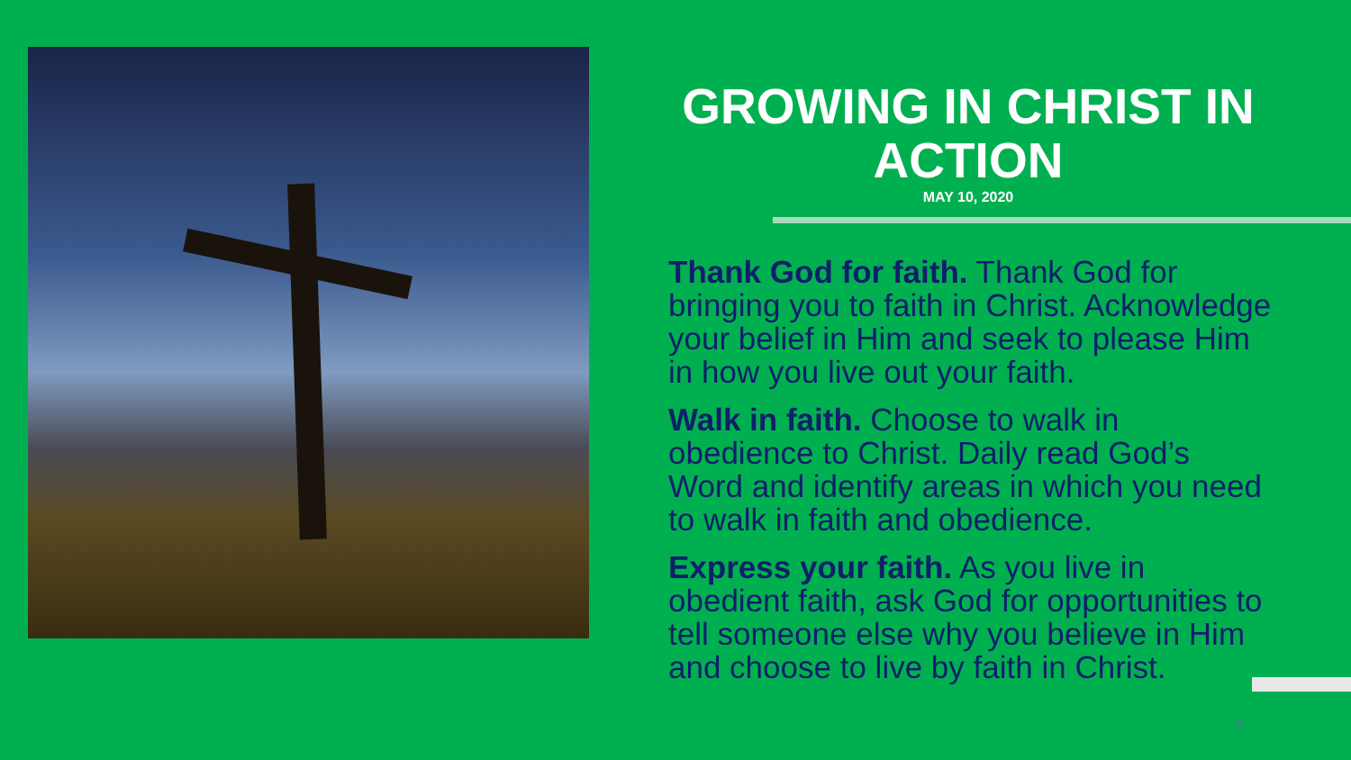GROWING IN CHRIST IN ACTION
MAY 10, 2020
Thank God for faith. Thank God for bringing you to faith in Christ. Acknowledge your belief in Him and seek to please Him in how you live out your faith.
Walk in faith. Choose to walk in obedience to Christ. Daily read God’s Word and identify areas in which you need to walk in faith and obedience.
Express your faith. As you live in obedient faith, ask God for opportunities to tell someone else why you believe in Him and choose to live by faith in Christ.
5